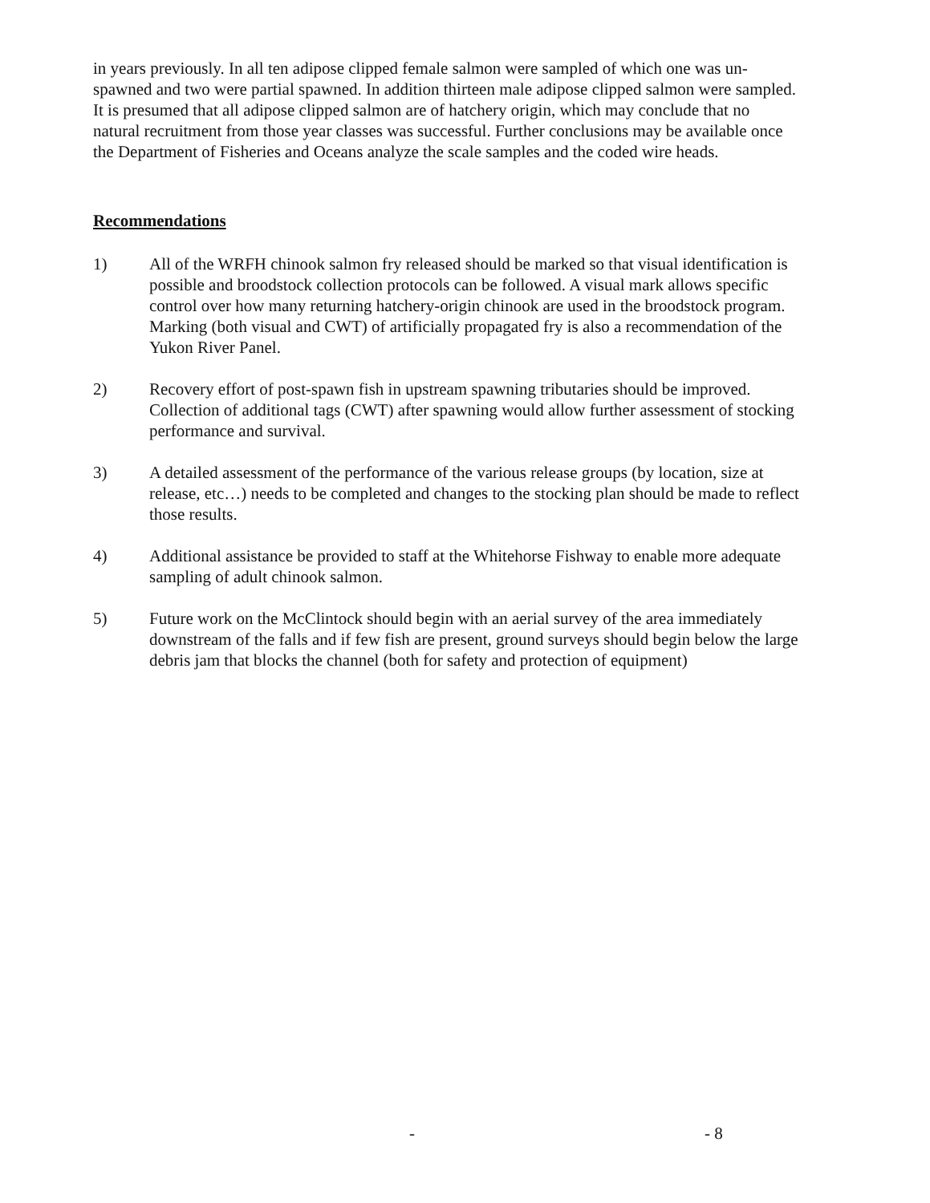in years previously. In all ten adipose clipped female salmon were sampled of which one was un-spawned and two were partial spawned. In addition thirteen male adipose clipped salmon were sampled. It is presumed that all adipose clipped salmon are of hatchery origin, which may conclude that no natural recruitment from those year classes was successful. Further conclusions may be available once the Department of Fisheries and Oceans analyze the scale samples and the coded wire heads.
Recommendations
1) All of the WRFH chinook salmon fry released should be marked so that visual identification is possible and broodstock collection protocols can be followed. A visual mark allows specific control over how many returning hatchery-origin chinook are used in the broodstock program. Marking (both visual and CWT) of artificially propagated fry is also a recommendation of the Yukon River Panel.
2) Recovery effort of post-spawn fish in upstream spawning tributaries should be improved. Collection of additional tags (CWT) after spawning would allow further assessment of stocking performance and survival.
3) A detailed assessment of the performance of the various release groups (by location, size at release, etc…) needs to be completed and changes to the stocking plan should be made to reflect those results.
4) Additional assistance be provided to staff at the Whitehorse Fishway to enable more adequate sampling of adult chinook salmon.
5) Future work on the McClintock should begin with an aerial survey of the area immediately downstream of the falls and if few fish are present, ground surveys should begin below the large debris jam that blocks the channel (both for safety and protection of equipment)
- - 8